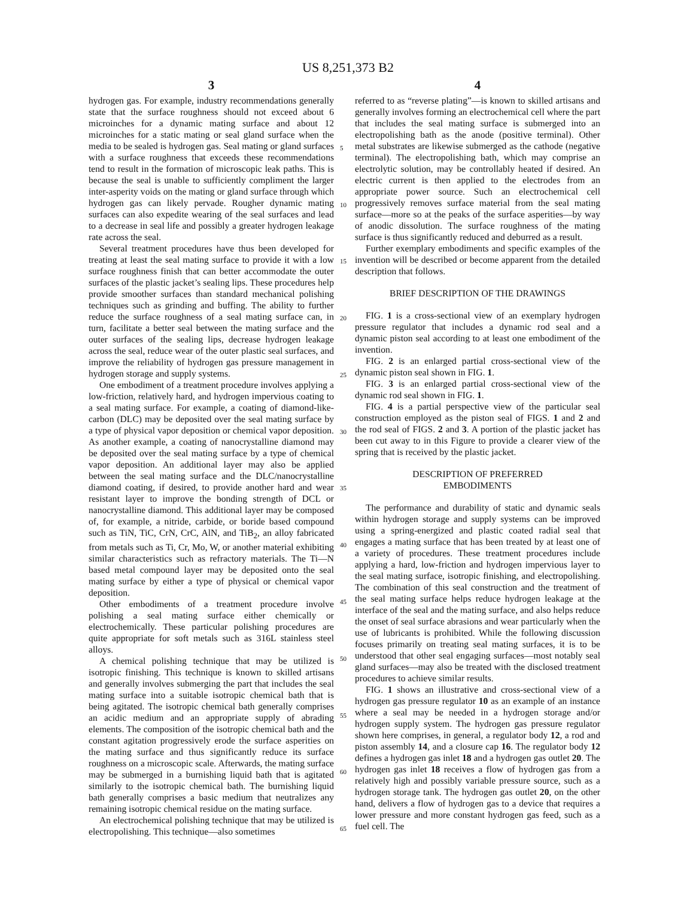US 8,251,373 B2
3
hydrogen gas. For example, industry recommendations generally state that the surface roughness should not exceed about 6 microinches for a dynamic mating surface and about 12 microinches for a static mating or seal gland surface when the media to be sealed is hydrogen gas. Seal mating or gland surfaces with a surface roughness that exceeds these recommendations tend to result in the formation of microscopic leak paths. This is because the seal is unable to sufficiently compliment the larger inter-asperity voids on the mating or gland surface through which hydrogen gas can likely pervade. Rougher dynamic mating surfaces can also expedite wearing of the seal surfaces and lead to a decrease in seal life and possibly a greater hydrogen leakage rate across the seal.
Several treatment procedures have thus been developed for treating at least the seal mating surface to provide it with a low surface roughness finish that can better accommodate the outer surfaces of the plastic jacket’s sealing lips. These procedures help provide smoother surfaces than standard mechanical polishing techniques such as grinding and buffing. The ability to further reduce the surface roughness of a seal mating surface can, in turn, facilitate a better seal between the mating surface and the outer surfaces of the sealing lips, decrease hydrogen leakage across the seal, reduce wear of the outer plastic seal surfaces, and improve the reliability of hydrogen gas pressure management in hydrogen storage and supply systems.
One embodiment of a treatment procedure involves applying a low-friction, relatively hard, and hydrogen impervious coating to a seal mating surface. For example, a coating of diamond-like-carbon (DLC) may be deposited over the seal mating surface by a type of physical vapor deposition or chemical vapor deposition. As another example, a coating of nanocrystalline diamond may be deposited over the seal mating surface by a type of chemical vapor deposition. An additional layer may also be applied between the seal mating surface and the DLC/nanocrystalline diamond coating, if desired, to provide another hard and wear resistant layer to improve the bonding strength of DCL or nanocrystalline diamond. This additional layer may be composed of, for example, a nitride, carbide, or boride based compound such as TiN, TiC, CrN, CrC, AlN, and TiB<sub>2</sub>, an alloy fabricated from metals such as Ti, Cr, Mo, W, or another material exhibiting similar characteristics such as refractory materials. The Ti—N based metal compound layer may be deposited onto the seal mating surface by either a type of physical or chemical vapor deposition.
Other embodiments of a treatment procedure involve polishing a seal mating surface either chemically or electrochemically. These particular polishing procedures are quite appropriate for soft metals such as 316L stainless steel alloys.
A chemical polishing technique that may be utilized is isotropic finishing. This technique is known to skilled artisans and generally involves submerging the part that includes the seal mating surface into a suitable isotropic chemical bath that is being agitated. The isotropic chemical bath generally comprises an acidic medium and an appropriate supply of abrading elements. The composition of the isotropic chemical bath and the constant agitation progressively erode the surface asperities on the mating surface and thus significantly reduce its surface roughness on a microscopic scale. Afterwards, the mating surface may be submerged in a burnishing liquid bath that is agitated similarly to the isotropic chemical bath. The burnishing liquid bath generally comprises a basic medium that neutralizes any remaining isotropic chemical residue on the mating surface.
An electrochemical polishing technique that may be utilized is electropolishing. This technique—also sometimes
4
referred to as “reverse plating”—is known to skilled artisans and generally involves forming an electrochemical cell where the part that includes the seal mating surface is submerged into an electropolishing bath as the anode (positive terminal). Other metal substrates are likewise submerged as the cathode (negative terminal). The electropolishing bath, which may comprise an electrolytic solution, may be controllably heated if desired. An electric current is then applied to the electrodes from an appropriate power source. Such an electrochemical cell progressively removes surface material from the seal mating surface—more so at the peaks of the surface asperities—by way of anodic dissolution. The surface roughness of the mating surface is thus significantly reduced and deburred as a result.
Further exemplary embodiments and specific examples of the invention will be described or become apparent from the detailed description that follows.
BRIEF DESCRIPTION OF THE DRAWINGS
FIG. 1 is a cross-sectional view of an exemplary hydrogen pressure regulator that includes a dynamic rod seal and a dynamic piston seal according to at least one embodiment of the invention.
FIG. 2 is an enlarged partial cross-sectional view of the dynamic piston seal shown in FIG. 1.
FIG. 3 is an enlarged partial cross-sectional view of the dynamic rod seal shown in FIG. 1.
FIG. 4 is a partial perspective view of the particular seal construction employed as the piston seal of FIGS. 1 and 2 and the rod seal of FIGS. 2 and 3. A portion of the plastic jacket has been cut away to in this Figure to provide a clearer view of the spring that is received by the plastic jacket.
DESCRIPTION OF PREFERRED
EMBODIMENTS
The performance and durability of static and dynamic seals within hydrogen storage and supply systems can be improved using a spring-energized and plastic coated radial seal that engages a mating surface that has been treated by at least one of a variety of procedures. These treatment procedures include applying a hard, low-friction and hydrogen impervious layer to the seal mating surface, isotropic finishing, and electropolishing. The combination of this seal construction and the treatment of the seal mating surface helps reduce hydrogen leakage at the interface of the seal and the mating surface, and also helps reduce the onset of seal surface abrasions and wear particularly when the use of lubricants is prohibited. While the following discussion focuses primarily on treating seal mating surfaces, it is to be understood that other seal engaging surfaces—most notably seal gland surfaces—may also be treated with the disclosed treatment procedures to achieve similar results.
FIG. 1 shows an illustrative and cross-sectional view of a hydrogen gas pressure regulator 10 as an example of an instance where a seal may be needed in a hydrogen storage and/or hydrogen supply system. The hydrogen gas pressure regulator shown here comprises, in general, a regulator body 12, a rod and piston assembly 14, and a closure cap 16. The regulator body 12 defines a hydrogen gas inlet 18 and a hydrogen gas outlet 20. The hydrogen gas inlet 18 receives a flow of hydrogen gas from a relatively high and possibly variable pressure source, such as a hydrogen storage tank. The hydrogen gas outlet 20, on the other hand, delivers a flow of hydrogen gas to a device that requires a lower pressure and more constant hydrogen gas feed, such as a fuel cell. The
5
10
15
20
25
30
35
40
45
50
55
60
65